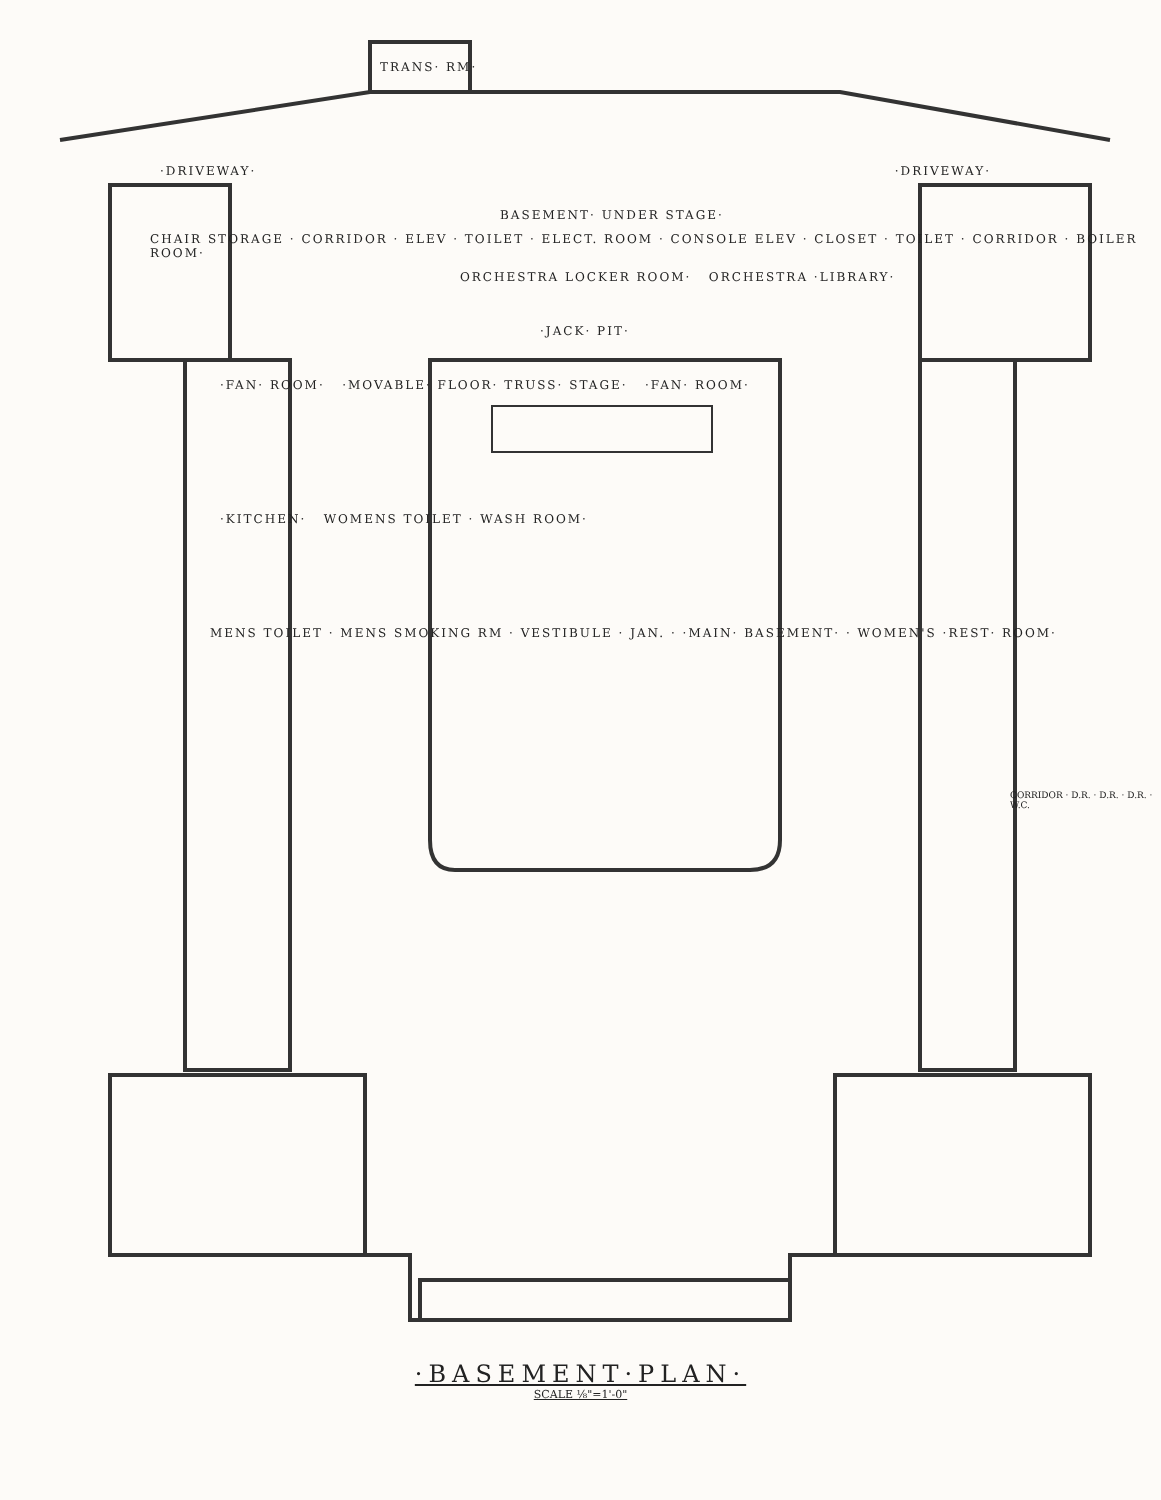TRANS· RM·
·DRIVEWAY· ·DRIVEWAY·
BASEMENT· UNDER STAGE·
CHAIR STORAGE · CORRIDOR · ELEV · TOILET · ELECT. ROOM · CONSOLE ELEV · CLOSET · TOILET · CORRIDOR · BOILER ROOM·
ORCHESTRA LOCKER ROOM· ORCHESTRA ·LIBRARY·
·JACK· PIT·
·FAN· ROOM· ·MOVABLE· FLOOR· TRUSS· STAGE· ·FAN· ROOM·
·KITCHEN· WOMENS TOILET · WASH ROOM·
MENS TOILET · MENS SMOKING RM · VESTIBULE · JAN. · ·MAIN· BASEMENT· · WOMEN'S ·REST· ROOM·
CORRIDOR · D.R. · D.R. · D.R. · W.C.
·BASEMENT·PLAN·
SCALE ⅛"=1'-0"